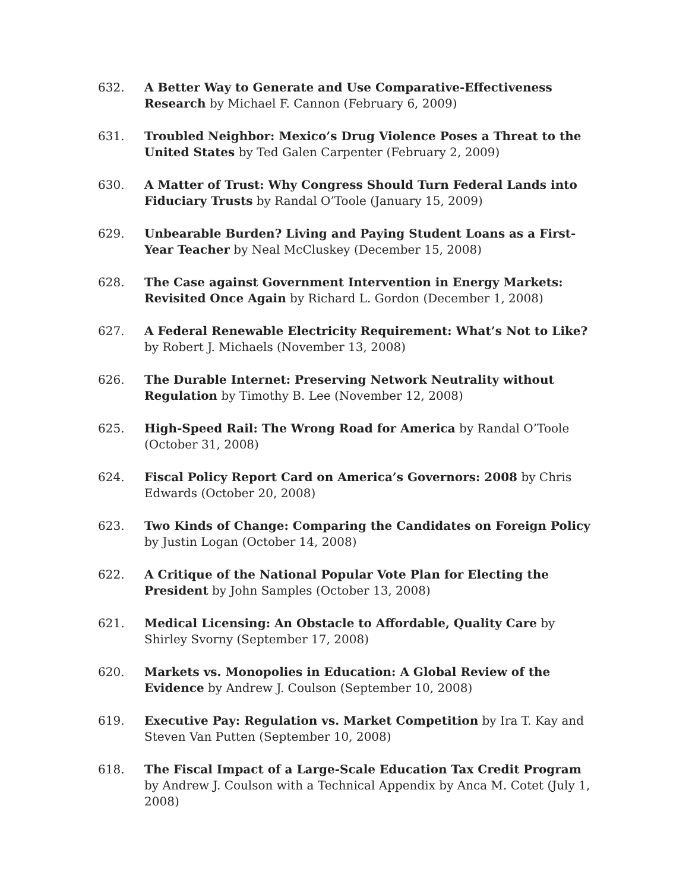632. A Better Way to Generate and Use Comparative-Effectiveness Research by Michael F. Cannon (February 6, 2009)
631. Troubled Neighbor: Mexico’s Drug Violence Poses a Threat to the United States by Ted Galen Carpenter (February 2, 2009)
630. A Matter of Trust: Why Congress Should Turn Federal Lands into Fiduciary Trusts by Randal O’Toole (January 15, 2009)
629. Unbearable Burden? Living and Paying Student Loans as a First-Year Teacher by Neal McCluskey (December 15, 2008)
628. The Case against Government Intervention in Energy Markets: Revisited Once Again by Richard L. Gordon (December 1, 2008)
627. A Federal Renewable Electricity Requirement: What’s Not to Like? by Robert J. Michaels (November 13, 2008)
626. The Durable Internet: Preserving Network Neutrality without Regulation by Timothy B. Lee (November 12, 2008)
625. High-Speed Rail: The Wrong Road for America by Randal O’Toole (October 31, 2008)
624. Fiscal Policy Report Card on America’s Governors: 2008 by Chris Edwards (October 20, 2008)
623. Two Kinds of Change: Comparing the Candidates on Foreign Policy by Justin Logan (October 14, 2008)
622. A Critique of the National Popular Vote Plan for Electing the President by John Samples (October 13, 2008)
621. Medical Licensing: An Obstacle to Affordable, Quality Care by Shirley Svorny (September 17, 2008)
620. Markets vs. Monopolies in Education: A Global Review of the Evidence by Andrew J. Coulson (September 10, 2008)
619. Executive Pay: Regulation vs. Market Competition by Ira T. Kay and Steven Van Putten (September 10, 2008)
618. The Fiscal Impact of a Large-Scale Education Tax Credit Program by Andrew J. Coulson with a Technical Appendix by Anca M. Cotet (July 1, 2008)